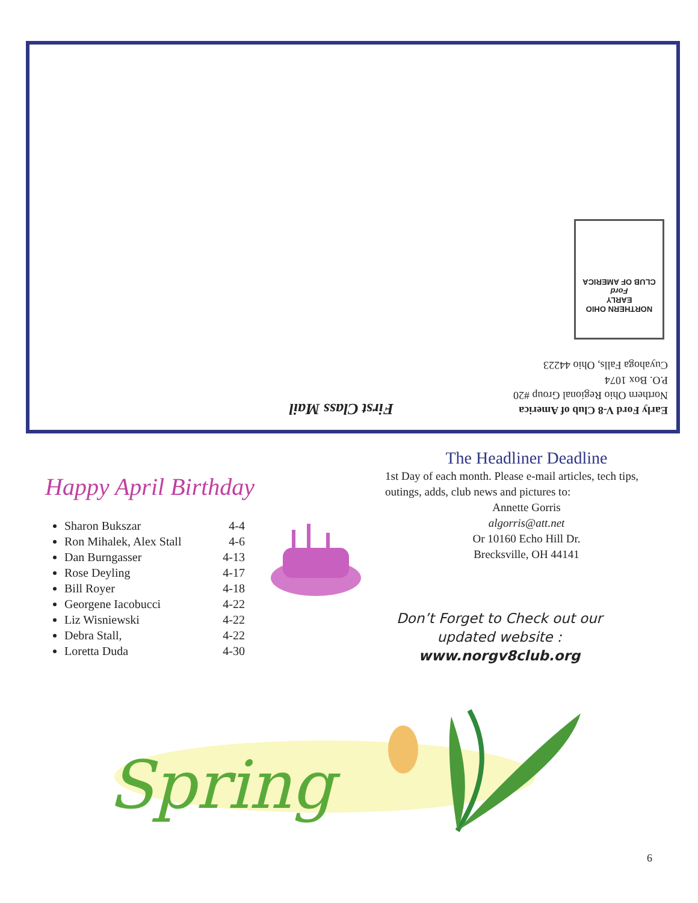Early Ford V-8 Club of America
Northern Ohio Regional Group #20
P.O. Box 1074
Cuyahoga Falls, Ohio 44223
First Class Mail
NORTHERN OHIO
EARLY
Ford
CLUB OF AMERICA
Happy April Birthday
Sharon Bukszar 4-4
Ron Mihalek, Alex Stall 4-6
Dan Burngasser 4-13
Rose Deyling 4-17
Bill Royer 4-18
Georgene Iacobucci 4-22
Liz Wisniewski 4-22
Debra Stall, 4-22
Loretta Duda 4-30
The Headliner Deadline
1st Day of each month. Please e-mail articles, tech tips, outings, adds, club news and pictures to:
Annette Gorris
algorris@att.net
Or 10160 Echo Hill Dr.
Brecksville, OH 44141
Don’t Forget to Check out our updated website :
www.norgv8club.org
Spring
6